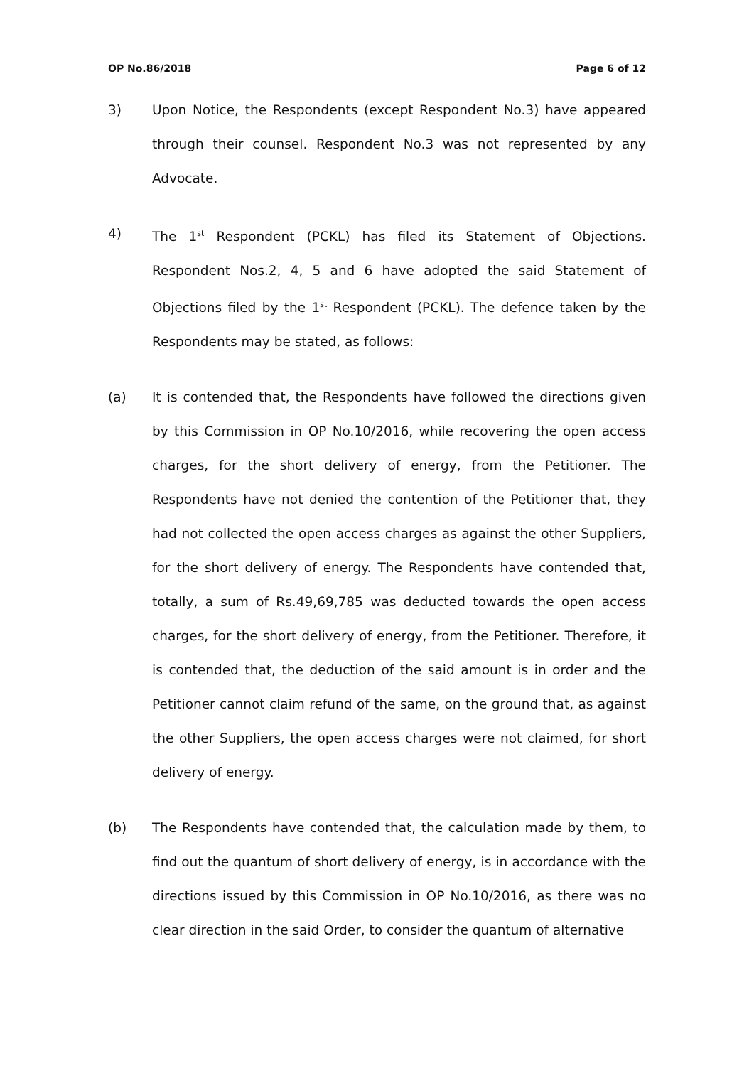OP No.86/2018 Page 6 of 12
3) Upon Notice, the Respondents (except Respondent No.3) have appeared through their counsel. Respondent No.3 was not represented by any Advocate.
4) The 1<sup>st</sup> Respondent (PCKL) has filed its Statement of Objections. Respondent Nos.2, 4, 5 and 6 have adopted the said Statement of Objections filed by the 1<sup>st</sup> Respondent (PCKL). The defence taken by the Respondents may be stated, as follows:
(a) It is contended that, the Respondents have followed the directions given by this Commission in OP No.10/2016, while recovering the open access charges, for the short delivery of energy, from the Petitioner. The Respondents have not denied the contention of the Petitioner that, they had not collected the open access charges as against the other Suppliers, for the short delivery of energy. The Respondents have contended that, totally, a sum of Rs.49,69,785 was deducted towards the open access charges, for the short delivery of energy, from the Petitioner. Therefore, it is contended that, the deduction of the said amount is in order and the Petitioner cannot claim refund of the same, on the ground that, as against the other Suppliers, the open access charges were not claimed, for short delivery of energy.
(b) The Respondents have contended that, the calculation made by them, to find out the quantum of short delivery of energy, is in accordance with the directions issued by this Commission in OP No.10/2016, as there was no clear direction in the said Order, to consider the quantum of alternative